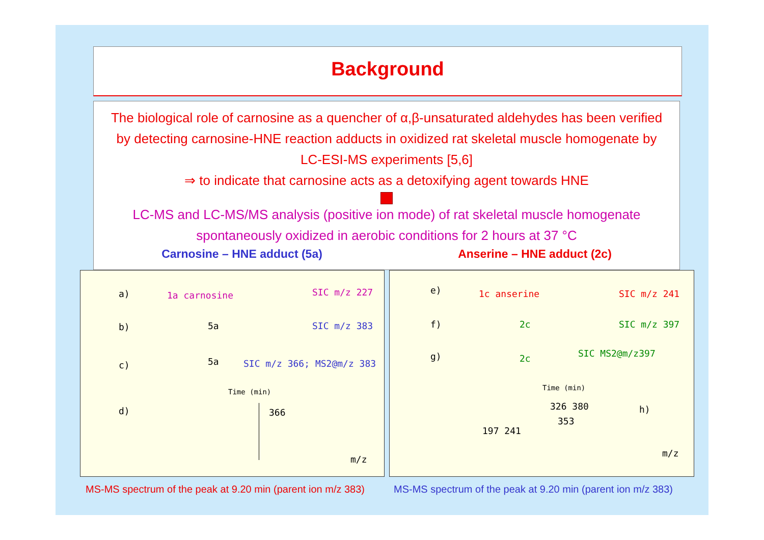Background
The biological role of carnosine as a quencher of α,β-unsaturated aldehydes has been verified by detecting carnosine-HNE reaction adducts in oxidized rat skeletal muscle homogenate by LC-ESI-MS experiments [5,6]
⇒ to indicate that carnosine acts as a detoxifying agent towards HNE
LC-MS and LC-MS/MS analysis (positive ion mode) of rat skeletal muscle homogenate spontaneously oxidized in aerobic conditions for 2 hours at 37 °C
Carnosine – HNE adduct (5a) Anserine – HNE adduct (2c)
a) 1a carnosine SIC m/z 227
b) 5a SIC m/z 383
c) 5a SIC m/z 366; MS2@m/z 383
Time (min)
d) 366
m/z
e) 1c anserine SIC m/z 241
f) 2c SIC m/z 397
g) 2c SIC MS2@m/z397
Time (min)
326 380
353
197 241
h)
m/z
MS-MS spectrum of the peak at 9.20 min (parent ion m/z 383)
MS-MS spectrum of the peak at 9.20 min (parent ion m/z 383)